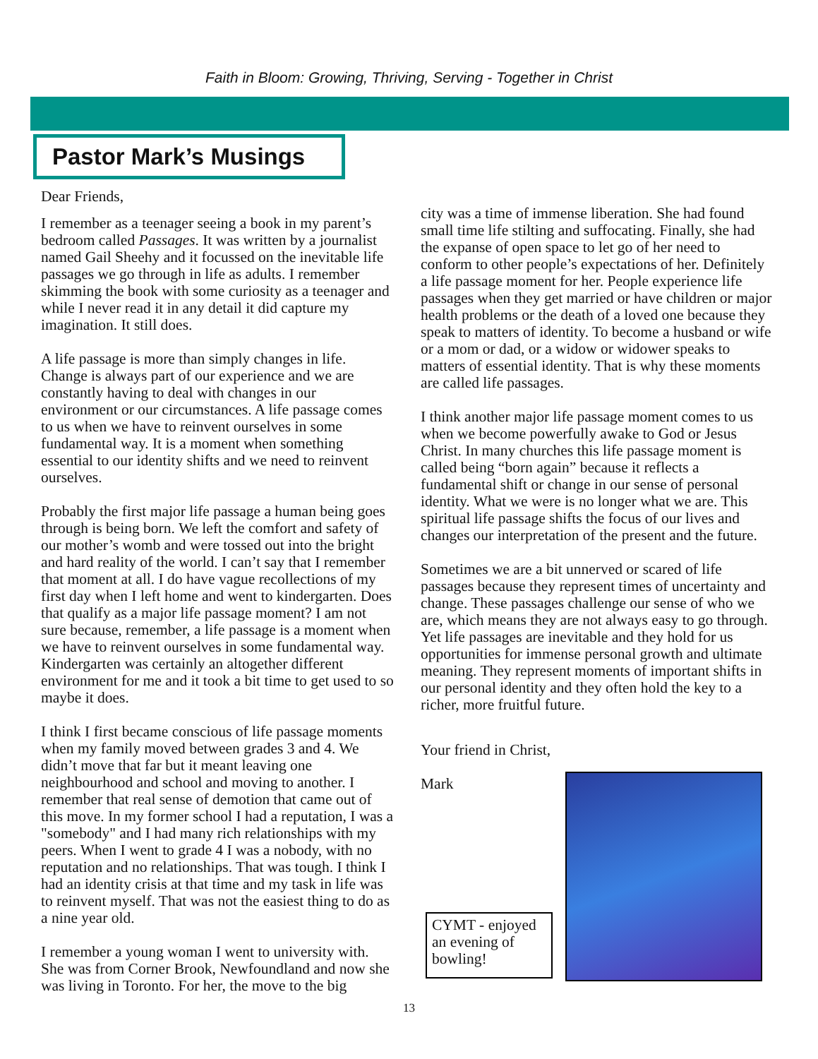Faith in Bloom: Growing, Thriving, Serving - Together in Christ
Pastor Mark’s Musings
Dear Friends,
I remember as a teenager seeing a book in my parent’s bedroom called Passages. It was written by a journalist named Gail Sheehy and it focussed on the inevitable life passages we go through in life as adults. I remember skimming the book with some curiosity as a teenager and while I never read it in any detail it did capture my imagination. It still does.
A life passage is more than simply changes in life. Change is always part of our experience and we are constantly having to deal with changes in our environment or our circumstances. A life passage comes to us when we have to reinvent ourselves in some fundamental way. It is a moment when something essential to our identity shifts and we need to reinvent ourselves.
Probably the first major life passage a human being goes through is being born. We left the comfort and safety of our mother’s womb and were tossed out into the bright and hard reality of the world. I can’t say that I remember that moment at all. I do have vague recollections of my first day when I left home and went to kindergarten. Does that qualify as a major life passage moment? I am not sure because, remember, a life passage is a moment when we have to reinvent ourselves in some fundamental way. Kindergarten was certainly an altogether different environment for me and it took a bit time to get used to so maybe it does.
I think I first became conscious of life passage moments when my family moved between grades 3 and 4. We didn’t move that far but it meant leaving one neighbourhood and school and moving to another. I remember that real sense of demotion that came out of this move. In my former school I had a reputation, I was a "somebody" and I had many rich relationships with my peers. When I went to grade 4 I was a nobody, with no reputation and no relationships. That was tough. I think I had an identity crisis at that time and my task in life was to reinvent myself. That was not the easiest thing to do as a nine year old.
I remember a young woman I went to university with. She was from Corner Brook, Newfoundland and now she was living in Toronto. For her, the move to the big
city was a time of immense liberation. She had found small time life stilting and suffocating. Finally, she had the expanse of open space to let go of her need to conform to other people’s expectations of her. Definitely a life passage moment for her. People experience life passages when they get married or have children or major health problems or the death of a loved one because they speak to matters of identity. To become a husband or wife or a mom or dad, or a widow or widower speaks to matters of essential identity. That is why these moments are called life passages.
I think another major life passage moment comes to us when we become powerfully awake to God or Jesus Christ. In many churches this life passage moment is called being “born again” because it reflects a fundamental shift or change in our sense of personal identity. What we were is no longer what we are. This spiritual life passage shifts the focus of our lives and changes our interpretation of the present and the future.
Sometimes we are a bit unnerved or scared of life passages because they represent times of uncertainty and change. These passages challenge our sense of who we are, which means they are not always easy to go through. Yet life passages are inevitable and they hold for us opportunities for immense personal growth and ultimate meaning. They represent moments of important shifts in our personal identity and they often hold the key to a richer, more fruitful future.
Your friend in Christ,
Mark
CYMT - enjoyed an evening of bowling!
13